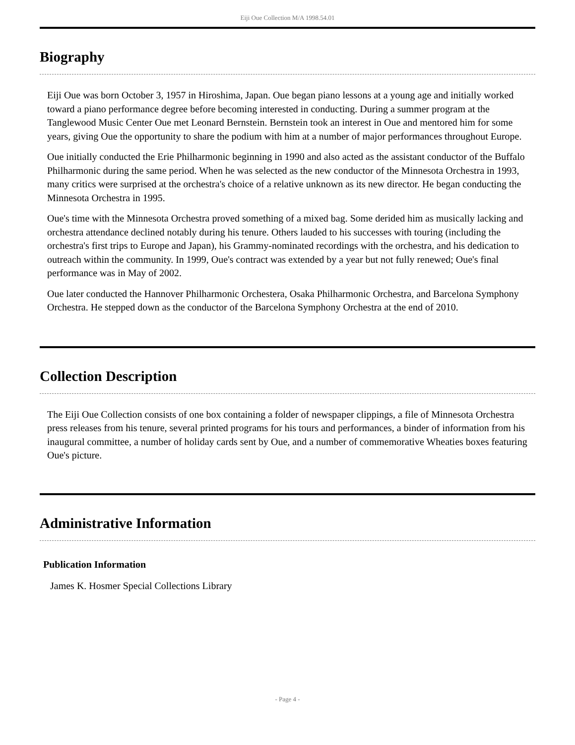Eiji Oue Collection M/A 1998.54.01
Biography
Eiji Oue was born October 3, 1957 in Hiroshima, Japan. Oue began piano lessons at a young age and initially worked toward a piano performance degree before becoming interested in conducting. During a summer program at the Tanglewood Music Center Oue met Leonard Bernstein. Bernstein took an interest in Oue and mentored him for some years, giving Oue the opportunity to share the podium with him at a number of major performances throughout Europe.
Oue initially conducted the Erie Philharmonic beginning in 1990 and also acted as the assistant conductor of the Buffalo Philharmonic during the same period. When he was selected as the new conductor of the Minnesota Orchestra in 1993, many critics were surprised at the orchestra's choice of a relative unknown as its new director. He began conducting the Minnesota Orchestra in 1995.
Oue's time with the Minnesota Orchestra proved something of a mixed bag. Some derided him as musically lacking and orchestra attendance declined notably during his tenure. Others lauded to his successes with touring (including the orchestra's first trips to Europe and Japan), his Grammy-nominated recordings with the orchestra, and his dedication to outreach within the community. In 1999, Oue's contract was extended by a year but not fully renewed; Oue's final performance was in May of 2002.
Oue later conducted the Hannover Philharmonic Orchestera, Osaka Philharmonic Orchestra, and Barcelona Symphony Orchestra. He stepped down as the conductor of the Barcelona Symphony Orchestra at the end of 2010.
Collection Description
The Eiji Oue Collection consists of one box containing a folder of newspaper clippings, a file of Minnesota Orchestra press releases from his tenure, several printed programs for his tours and performances, a binder of information from his inaugural committee, a number of holiday cards sent by Oue, and a number of commemorative Wheaties boxes featuring Oue's picture.
Administrative Information
Publication Information
James K. Hosmer Special Collections Library
- Page 4 -